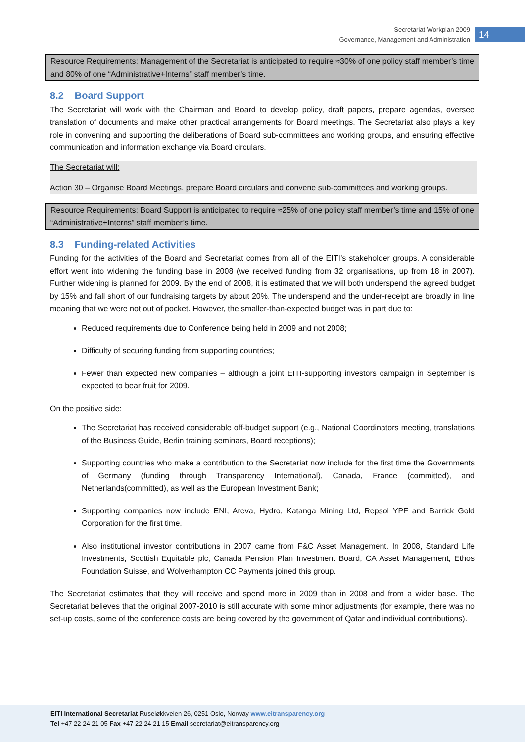Secretariat Workplan 2009
Governance, Management and Administration
14
Resource Requirements: Management of the Secretariat is anticipated to require ≈30% of one policy staff member’s time and 80% of one “Administrative+Interns” staff member’s time.
8.2 Board Support
The Secretariat will work with the Chairman and Board to develop policy, draft papers, prepare agendas, oversee translation of documents and make other practical arrangements for Board meetings. The Secretariat also plays a key role in convening and supporting the deliberations of Board sub-committees and working groups, and ensuring effective communication and information exchange via Board circulars.
The Secretariat will:
Action 30 – Organise Board Meetings, prepare Board circulars and convene sub-committees and working groups.
Resource Requirements: Board Support is anticipated to require ≈25% of one policy staff member’s time and 15% of one “Administrative+Interns” staff member’s time.
8.3 Funding-related Activities
Funding for the activities of the Board and Secretariat comes from all of the EITI’s stakeholder groups. A considerable effort went into widening the funding base in 2008 (we received funding from 32 organisations, up from 18 in 2007). Further widening is planned for 2009. By the end of 2008, it is estimated that we will both underspend the agreed budget by 15% and fall short of our fundraising targets by about 20%. The underspend and the under-receipt are broadly in line meaning that we were not out of pocket. However, the smaller-than-expected budget was in part due to:
Reduced requirements due to Conference being held in 2009 and not 2008;
Difficulty of securing funding from supporting countries;
Fewer than expected new companies – although a joint EITI-supporting investors campaign in September is expected to bear fruit for 2009.
On the positive side:
The Secretariat has received considerable off-budget support (e.g., National Coordinators meeting, translations of the Business Guide, Berlin training seminars, Board receptions);
Supporting countries who make a contribution to the Secretariat now include for the first time the Governments of Germany (funding through Transparency International), Canada, France (committed), and Netherlands(committed), as well as the European Investment Bank;
Supporting companies now include ENI, Areva, Hydro, Katanga Mining Ltd, Repsol YPF and Barrick Gold Corporation for the first time.
Also institutional investor contributions in 2007 came from F&C Asset Management. In 2008, Standard Life Investments, Scottish Equitable plc, Canada Pension Plan Investment Board, CA Asset Management, Ethos Foundation Suisse, and Wolverhampton CC Payments joined this group.
The Secretariat estimates that they will receive and spend more in 2009 than in 2008 and from a wider base. The Secretariat believes that the original 2007-2010 is still accurate with some minor adjustments (for example, there was no set-up costs, some of the conference costs are being covered by the government of Qatar and individual contributions).
EITI International Secretariat Ruseløkkveien 26, 0251 Oslo, Norway www.eitransparency.org
Tel +47 22 24 21 05 Fax +47 22 24 21 15 Email secretariat@eitransparency.org